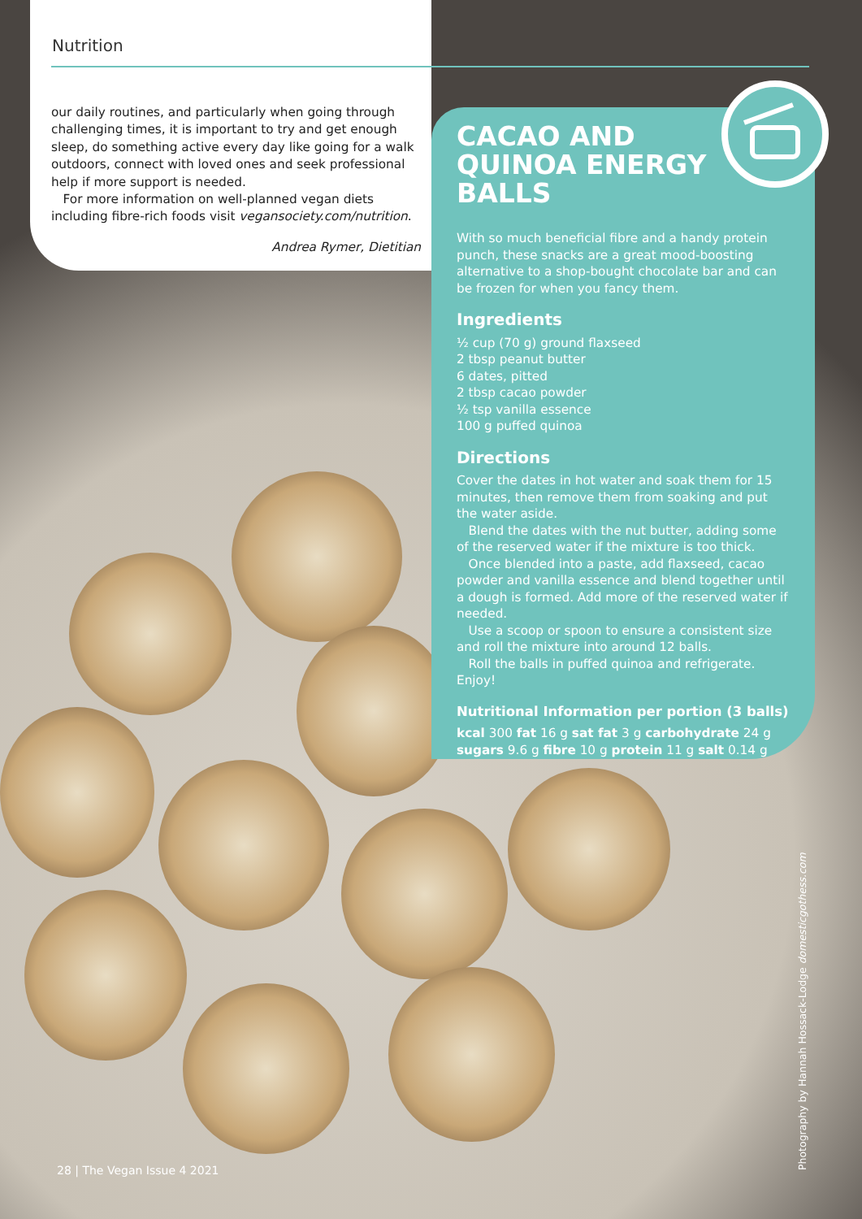Nutrition
our daily routines, and particularly when going through challenging times, it is important to try and get enough sleep, do something active every day like going for a walk outdoors, connect with loved ones and seek professional help if more support is needed.
For more information on well-planned vegan diets including fibre-rich foods visit vegansociety.com/nutrition.
Andrea Rymer, Dietitian
CACAO AND
QUINOA ENERGY
BALLS
With so much beneficial fibre and a handy protein punch, these snacks are a great mood-boosting alternative to a shop-bought chocolate bar and can be frozen for when you fancy them.
Ingredients
½ cup (70 g) ground flaxseed
2 tbsp peanut butter
6 dates, pitted
2 tbsp cacao powder
½ tsp vanilla essence
100 g puffed quinoa
Directions
Cover the dates in hot water and soak them for 15 minutes, then remove them from soaking and put the water aside.
Blend the dates with the nut butter, adding some of the reserved water if the mixture is too thick.
Once blended into a paste, add flaxseed, cacao powder and vanilla essence and blend together until a dough is formed. Add more of the reserved water if needed.
Use a scoop or spoon to ensure a consistent size and roll the mixture into around 12 balls.
Roll the balls in puffed quinoa and refrigerate. Enjoy!
Nutritional Information per portion (3 balls)
kcal 300 fat 16 g sat fat 3 g carbohydrate 24 g
sugars 9.6 g fibre 10 g protein 11 g salt 0.14 g
28 | The Vegan Issue 4 2021 Photography by Hannah Hossack-Lodge domesticgothess.com